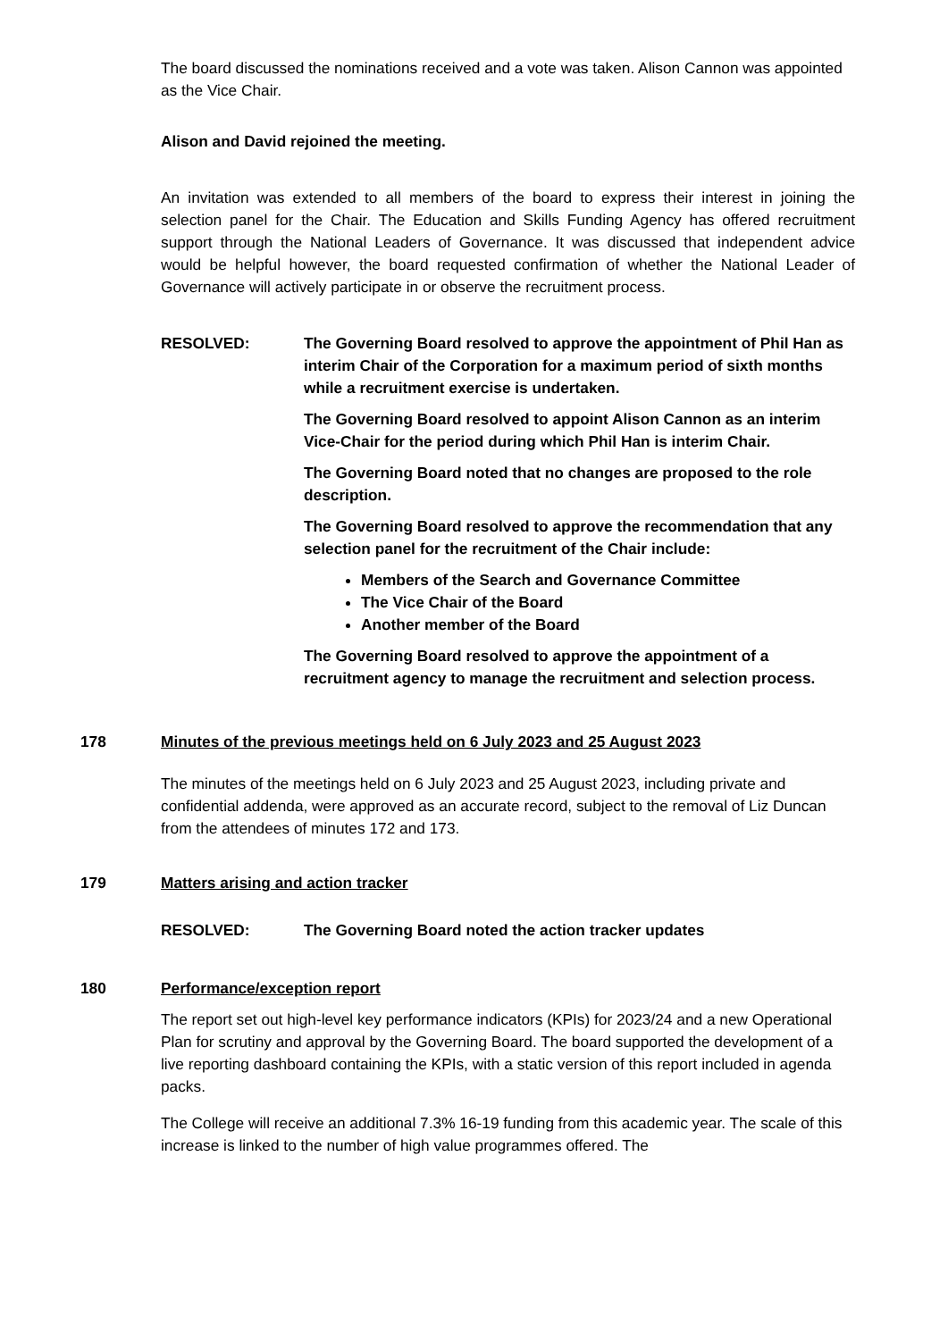The board discussed the nominations received and a vote was taken. Alison Cannon was appointed as the Vice Chair.
Alison and David rejoined the meeting.
An invitation was extended to all members of the board to express their interest in joining the selection panel for the Chair. The Education and Skills Funding Agency has offered recruitment support through the National Leaders of Governance. It was discussed that independent advice would be helpful however, the board requested confirmation of whether the National Leader of Governance will actively participate in or observe the recruitment process.
RESOLVED: The Governing Board resolved to approve the appointment of Phil Han as interim Chair of the Corporation for a maximum period of sixth months while a recruitment exercise is undertaken.
The Governing Board resolved to appoint Alison Cannon as an interim Vice-Chair for the period during which Phil Han is interim Chair.
The Governing Board noted that no changes are proposed to the role description.
The Governing Board resolved to approve the recommendation that any selection panel for the recruitment of the Chair include:
Members of the Search and Governance Committee
The Vice Chair of the Board
Another member of the Board
The Governing Board resolved to approve the appointment of a recruitment agency to manage the recruitment and selection process.
178 Minutes of the previous meetings held on 6 July 2023 and 25 August 2023
The minutes of the meetings held on 6 July 2023 and 25 August 2023, including private and confidential addenda, were approved as an accurate record, subject to the removal of Liz Duncan from the attendees of minutes 172 and 173.
179 Matters arising and action tracker
RESOLVED: The Governing Board noted the action tracker updates
180 Performance/exception report
The report set out high-level key performance indicators (KPIs) for 2023/24 and a new Operational Plan for scrutiny and approval by the Governing Board. The board supported the development of a live reporting dashboard containing the KPIs, with a static version of this report included in agenda packs.
The College will receive an additional 7.3% 16-19 funding from this academic year. The scale of this increase is linked to the number of high value programmes offered. The